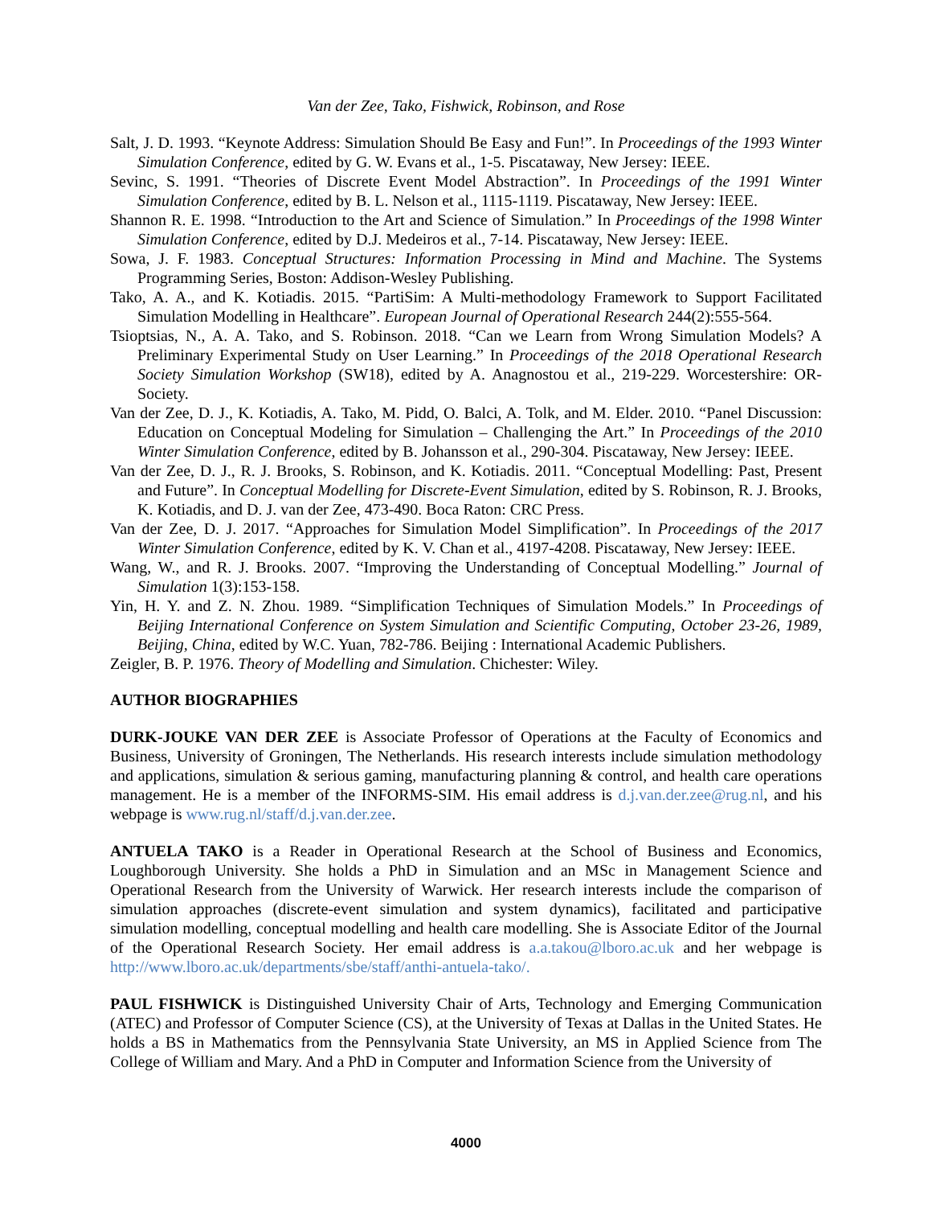Van der Zee, Tako, Fishwick, Robinson, and Rose
Salt, J. D. 1993. “Keynote Address: Simulation Should Be Easy and Fun!”. In Proceedings of the 1993 Winter Simulation Conference, edited by G. W. Evans et al., 1-5. Piscataway, New Jersey: IEEE.
Sevinc, S. 1991. “Theories of Discrete Event Model Abstraction”. In Proceedings of the 1991 Winter Simulation Conference, edited by B. L. Nelson et al., 1115-1119. Piscataway, New Jersey: IEEE.
Shannon R. E. 1998. “Introduction to the Art and Science of Simulation.” In Proceedings of the 1998 Winter Simulation Conference, edited by D.J. Medeiros et al., 7-14. Piscataway, New Jersey: IEEE.
Sowa, J. F. 1983. Conceptual Structures: Information Processing in Mind and Machine. The Systems Programming Series, Boston: Addison-Wesley Publishing.
Tako, A. A., and K. Kotiadis. 2015. “PartiSim: A Multi-methodology Framework to Support Facilitated Simulation Modelling in Healthcare”. European Journal of Operational Research 244(2):555-564.
Tsioptsias, N., A. A. Tako, and S. Robinson. 2018. “Can we Learn from Wrong Simulation Models? A Preliminary Experimental Study on User Learning.” In Proceedings of the 2018 Operational Research Society Simulation Workshop (SW18), edited by A. Anagnostou et al., 219-229. Worcestershire: OR-Society.
Van der Zee, D. J., K. Kotiadis, A. Tako, M. Pidd, O. Balci, A. Tolk, and M. Elder. 2010. “Panel Discussion: Education on Conceptual Modeling for Simulation – Challenging the Art.” In Proceedings of the 2010 Winter Simulation Conference, edited by B. Johansson et al., 290-304. Piscataway, New Jersey: IEEE.
Van der Zee, D. J., R. J. Brooks, S. Robinson, and K. Kotiadis. 2011. “Conceptual Modelling: Past, Present and Future”. In Conceptual Modelling for Discrete-Event Simulation, edited by S. Robinson, R. J. Brooks, K. Kotiadis, and D. J. van der Zee, 473-490. Boca Raton: CRC Press.
Van der Zee, D. J. 2017. “Approaches for Simulation Model Simplification”. In Proceedings of the 2017 Winter Simulation Conference, edited by K. V. Chan et al., 4197-4208. Piscataway, New Jersey: IEEE.
Wang, W., and R. J. Brooks. 2007. “Improving the Understanding of Conceptual Modelling.” Journal of Simulation 1(3):153-158.
Yin, H. Y. and Z. N. Zhou. 1989. “Simplification Techniques of Simulation Models.” In Proceedings of Beijing International Conference on System Simulation and Scientific Computing, October 23-26, 1989, Beijing, China, edited by W.C. Yuan, 782-786. Beijing : International Academic Publishers.
Zeigler, B. P. 1976. Theory of Modelling and Simulation. Chichester: Wiley.
AUTHOR BIOGRAPHIES
DURK-JOUKE VAN DER ZEE is Associate Professor of Operations at the Faculty of Economics and Business, University of Groningen, The Netherlands. His research interests include simulation methodology and applications, simulation & serious gaming, manufacturing planning & control, and health care operations management. He is a member of the INFORMS-SIM. His email address is d.j.van.der.zee@rug.nl, and his webpage is www.rug.nl/staff/d.j.van.der.zee.
ANTUELA TAKO is a Reader in Operational Research at the School of Business and Economics, Loughborough University. She holds a PhD in Simulation and an MSc in Management Science and Operational Research from the University of Warwick. Her research interests include the comparison of simulation approaches (discrete-event simulation and system dynamics), facilitated and participative simulation modelling, conceptual modelling and health care modelling. She is Associate Editor of the Journal of the Operational Research Society. Her email address is a.a.takou@lboro.ac.uk and her webpage is http://www.lboro.ac.uk/departments/sbe/staff/anthi-antuela-tako/.
PAUL FISHWICK is Distinguished University Chair of Arts, Technology and Emerging Communication (ATEC) and Professor of Computer Science (CS), at the University of Texas at Dallas in the United States. He holds a BS in Mathematics from the Pennsylvania State University, an MS in Applied Science from The College of William and Mary. And a PhD in Computer and Information Science from the University of
4000